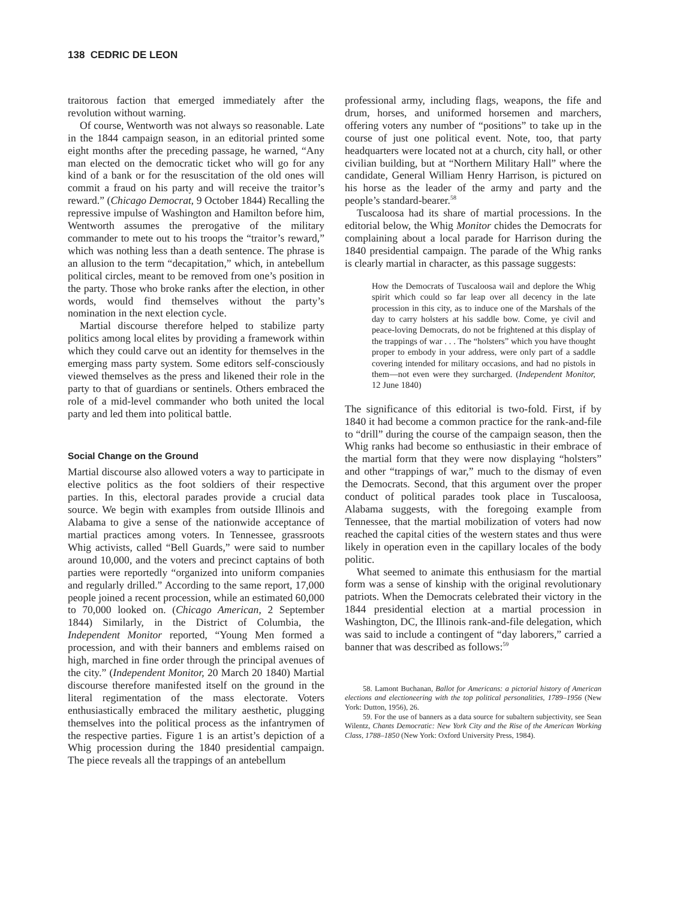138 CEDRIC DE LEON
traitorous faction that emerged immediately after the revolution without warning.
Of course, Wentworth was not always so reasonable. Late in the 1844 campaign season, in an editorial printed some eight months after the preceding passage, he warned, “Any man elected on the democratic ticket who will go for any kind of a bank or for the resuscitation of the old ones will commit a fraud on his party and will receive the traitor’s reward.” (Chicago Democrat, 9 October 1844) Recalling the repressive impulse of Washington and Hamilton before him, Wentworth assumes the prerogative of the military commander to mete out to his troops the “traitor’s reward,” which was nothing less than a death sentence. The phrase is an allusion to the term “decapitation,” which, in antebellum political circles, meant to be removed from one’s position in the party. Those who broke ranks after the election, in other words, would find themselves without the party’s nomination in the next election cycle.
Martial discourse therefore helped to stabilize party politics among local elites by providing a framework within which they could carve out an identity for themselves in the emerging mass party system. Some editors self-consciously viewed themselves as the press and likened their role in the party to that of guardians or sentinels. Others embraced the role of a mid-level commander who both united the local party and led them into political battle.
Social Change on the Ground
Martial discourse also allowed voters a way to participate in elective politics as the foot soldiers of their respective parties. In this, electoral parades provide a crucial data source. We begin with examples from outside Illinois and Alabama to give a sense of the nationwide acceptance of martial practices among voters. In Tennessee, grassroots Whig activists, called “Bell Guards,” were said to number around 10,000, and the voters and precinct captains of both parties were reportedly “organized into uniform companies and regularly drilled.” According to the same report, 17,000 people joined a recent procession, while an estimated 60,000 to 70,000 looked on. (Chicago American, 2 September 1844) Similarly, in the District of Columbia, the Independent Monitor reported, “Young Men formed a procession, and with their banners and emblems raised on high, marched in fine order through the principal avenues of the city.” (Independent Monitor, 20 March 20 1840) Martial discourse therefore manifested itself on the ground in the literal regimentation of the mass electorate. Voters enthusiastically embraced the military aesthetic, plugging themselves into the political process as the infantrymen of the respective parties. Figure 1 is an artist’s depiction of a Whig procession during the 1840 presidential campaign. The piece reveals all the trappings of an antebellum
professional army, including flags, weapons, the fife and drum, horses, and uniformed horsemen and marchers, offering voters any number of “positions” to take up in the course of just one political event. Note, too, that party headquarters were located not at a church, city hall, or other civilian building, but at “Northern Military Hall” where the candidate, General William Henry Harrison, is pictured on his horse as the leader of the army and party and the people’s standard-bearer.<sup>58</sup>
Tuscaloosa had its share of martial processions. In the editorial below, the Whig Monitor chides the Democrats for complaining about a local parade for Harrison during the 1840 presidential campaign. The parade of the Whig ranks is clearly martial in character, as this passage suggests:
How the Democrats of Tuscaloosa wail and deplore the Whig spirit which could so far leap over all decency in the late procession in this city, as to induce one of the Marshals of the day to carry holsters at his saddle bow. Come, ye civil and peace-loving Democrats, do not be frightened at this display of the trappings of war . . . The “holsters” which you have thought proper to embody in your address, were only part of a saddle covering intended for military occasions, and had no pistols in them—not even were they surcharged. (Independent Monitor, 12 June 1840)
The significance of this editorial is two-fold. First, if by 1840 it had become a common practice for the rank-and-file to “drill” during the course of the campaign season, then the Whig ranks had become so enthusiastic in their embrace of the martial form that they were now displaying “holsters” and other “trappings of war,” much to the dismay of even the Democrats. Second, that this argument over the proper conduct of political parades took place in Tuscaloosa, Alabama suggests, with the foregoing example from Tennessee, that the martial mobilization of voters had now reached the capital cities of the western states and thus were likely in operation even in the capillary locales of the body politic.
What seemed to animate this enthusiasm for the martial form was a sense of kinship with the original revolutionary patriots. When the Democrats celebrated their victory in the 1844 presidential election at a martial procession in Washington, DC, the Illinois rank-and-file delegation, which was said to include a contingent of “day laborers,” carried a banner that was described as follows:<sup>59</sup>
58. Lamont Buchanan, Ballot for Americans: a pictorial history of American elections and electioneering with the top political personalities, 1789–1956 (New York: Dutton, 1956), 26.
59. For the use of banners as a data source for subaltern subjectivity, see Sean Wilentz, Chants Democratic: New York City and the Rise of the American Working Class, 1788–1850 (New York: Oxford University Press, 1984).